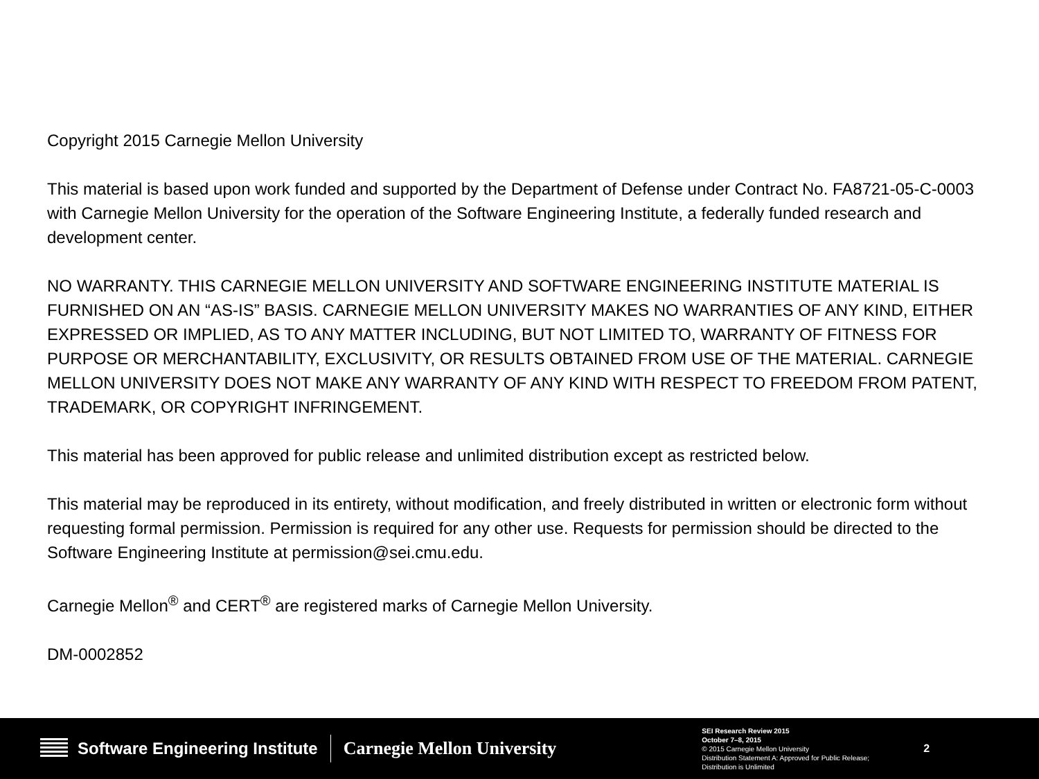Copyright 2015 Carnegie Mellon University
This material is based upon work funded and supported by the Department of Defense under Contract No. FA8721-05-C-0003 with Carnegie Mellon University for the operation of the Software Engineering Institute, a federally funded research and development center.
NO WARRANTY. THIS CARNEGIE MELLON UNIVERSITY AND SOFTWARE ENGINEERING INSTITUTE MATERIAL IS FURNISHED ON AN “AS-IS” BASIS. CARNEGIE MELLON UNIVERSITY MAKES NO WARRANTIES OF ANY KIND, EITHER EXPRESSED OR IMPLIED, AS TO ANY MATTER INCLUDING, BUT NOT LIMITED TO, WARRANTY OF FITNESS FOR PURPOSE OR MERCHANTABILITY, EXCLUSIVITY, OR RESULTS OBTAINED FROM USE OF THE MATERIAL. CARNEGIE MELLON UNIVERSITY DOES NOT MAKE ANY WARRANTY OF ANY KIND WITH RESPECT TO FREEDOM FROM PATENT, TRADEMARK, OR COPYRIGHT INFRINGEMENT.
This material has been approved for public release and unlimited distribution except as restricted below.
This material may be reproduced in its entirety, without modification, and freely distributed in written or electronic form without requesting formal permission. Permission is required for any other use. Requests for permission should be directed to the Software Engineering Institute at permission@sei.cmu.edu.
Carnegie Mellon<sup>®</sup> and CERT<sup>®</sup> are registered marks of Carnegie Mellon University.
DM-0002852
Software Engineering Institute
Carnegie Mellon University
SEI Research Review 2015
October 7–8, 2015
© 2015 Carnegie Mellon University
Distribution Statement A: Approved for Public Release; Distribution is Unlimited
2